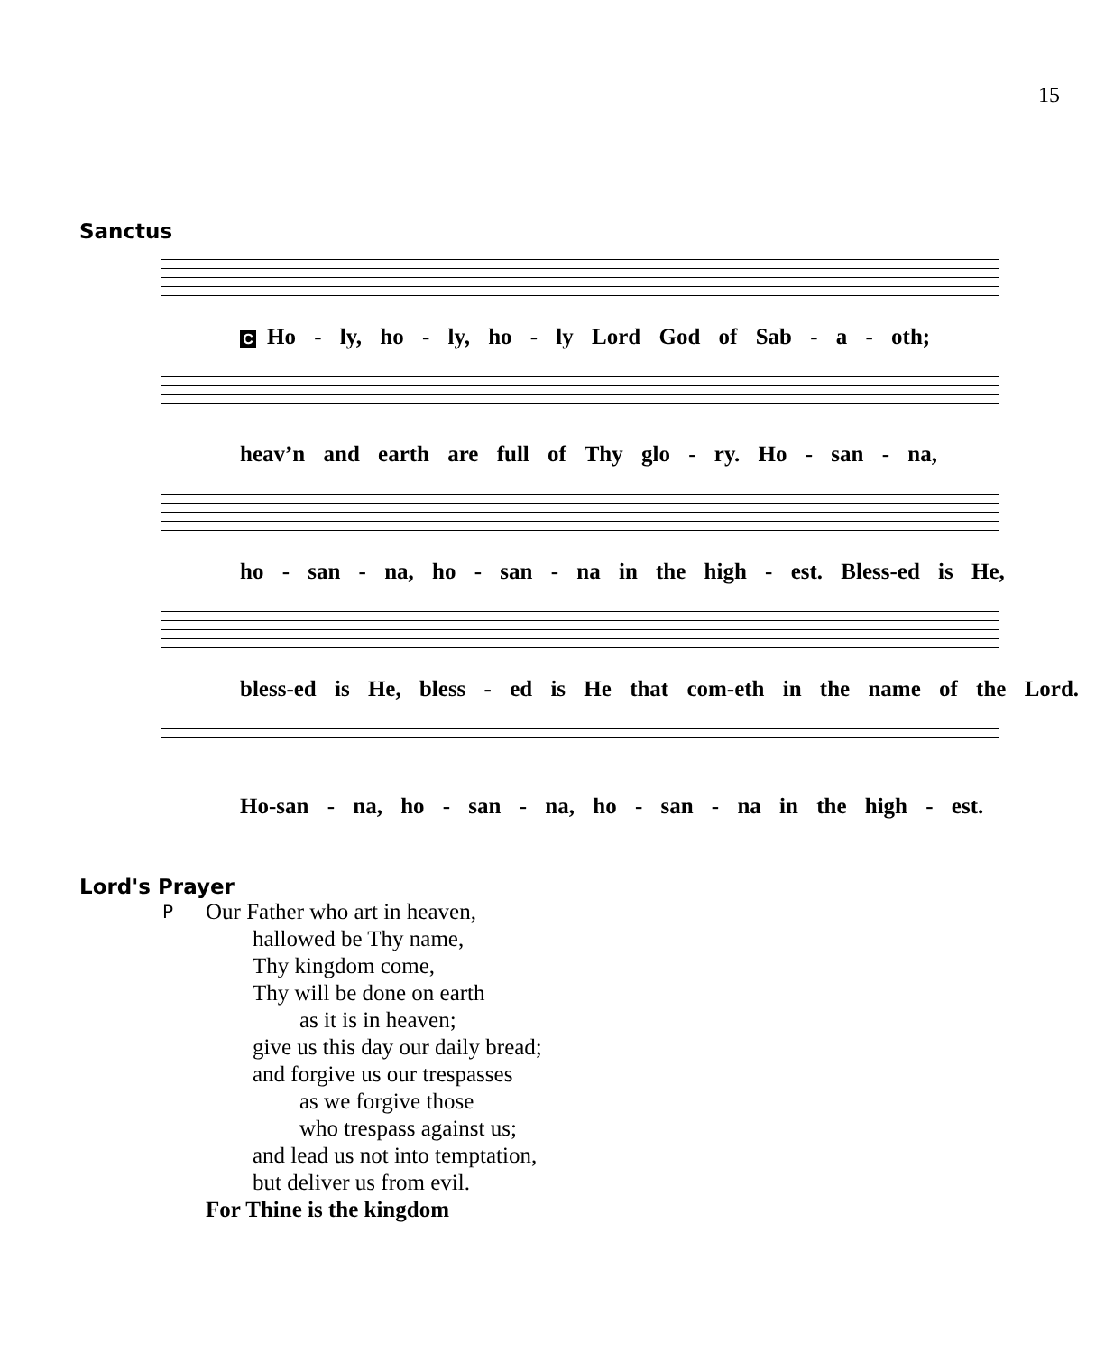15
Sanctus
C Ho - ly, ho - ly, ho - ly Lord God of Sab - a - oth;
heav’n and earth are full of Thy glo - ry. Ho - san - na,
ho - san - na, ho - san - na in the high - est. Bless-ed is He,
bless-ed is He, bless - ed is He that com-eth in the name of the Lord.
Ho-san - na, ho - san - na, ho - san - na in the high - est.
Lord's Prayer
P
Our Father who art in heaven,
hallowed be Thy name,
Thy kingdom come,
Thy will be done on earth
as it is in heaven;
give us this day our daily bread;
and forgive us our trespasses
as we forgive those
who trespass against us;
and lead us not into temptation,
but deliver us from evil.
For Thine is the kingdom